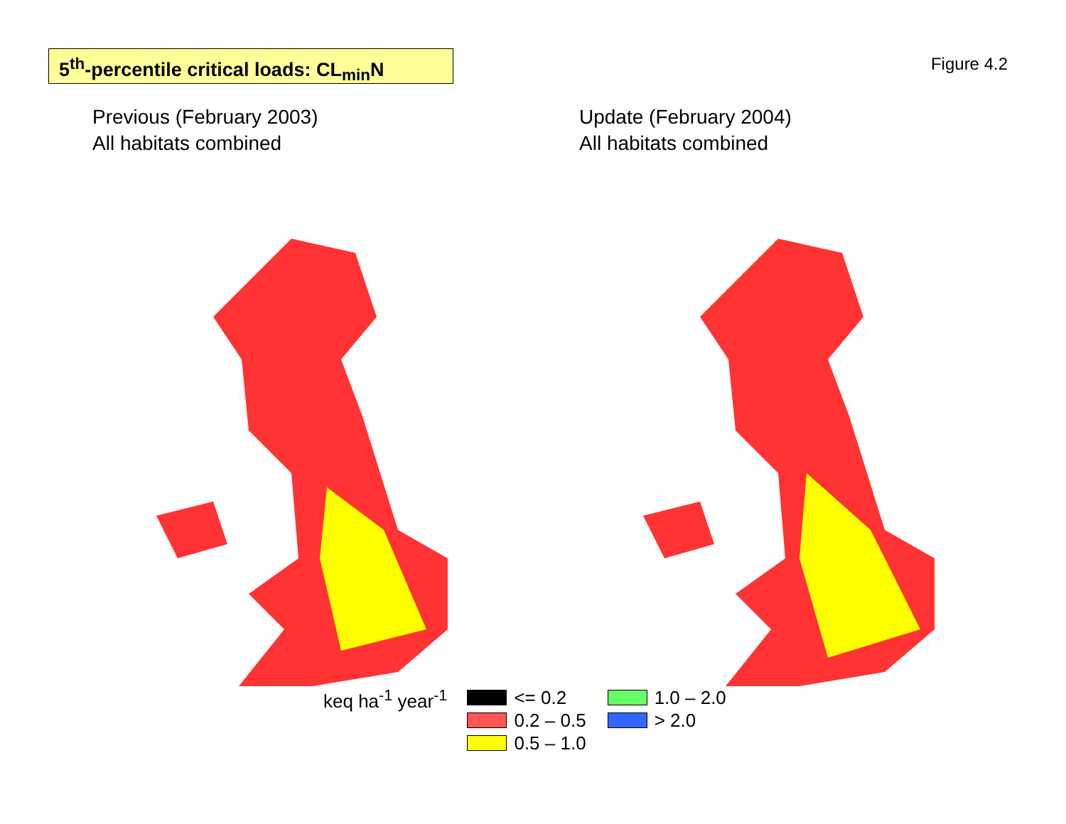5<sup>th</sup>-percentile critical loads: CL<sub>min</sub>N
Figure 4.2
Previous (February 2003)
All habitats combined
Update (February 2004)
All habitats combined
keq ha<sup>-1</sup> year<sup>-1</sup>
<= 0.2
0.2 – 0.5
0.5 – 1.0
1.0 – 2.0
> 2.0